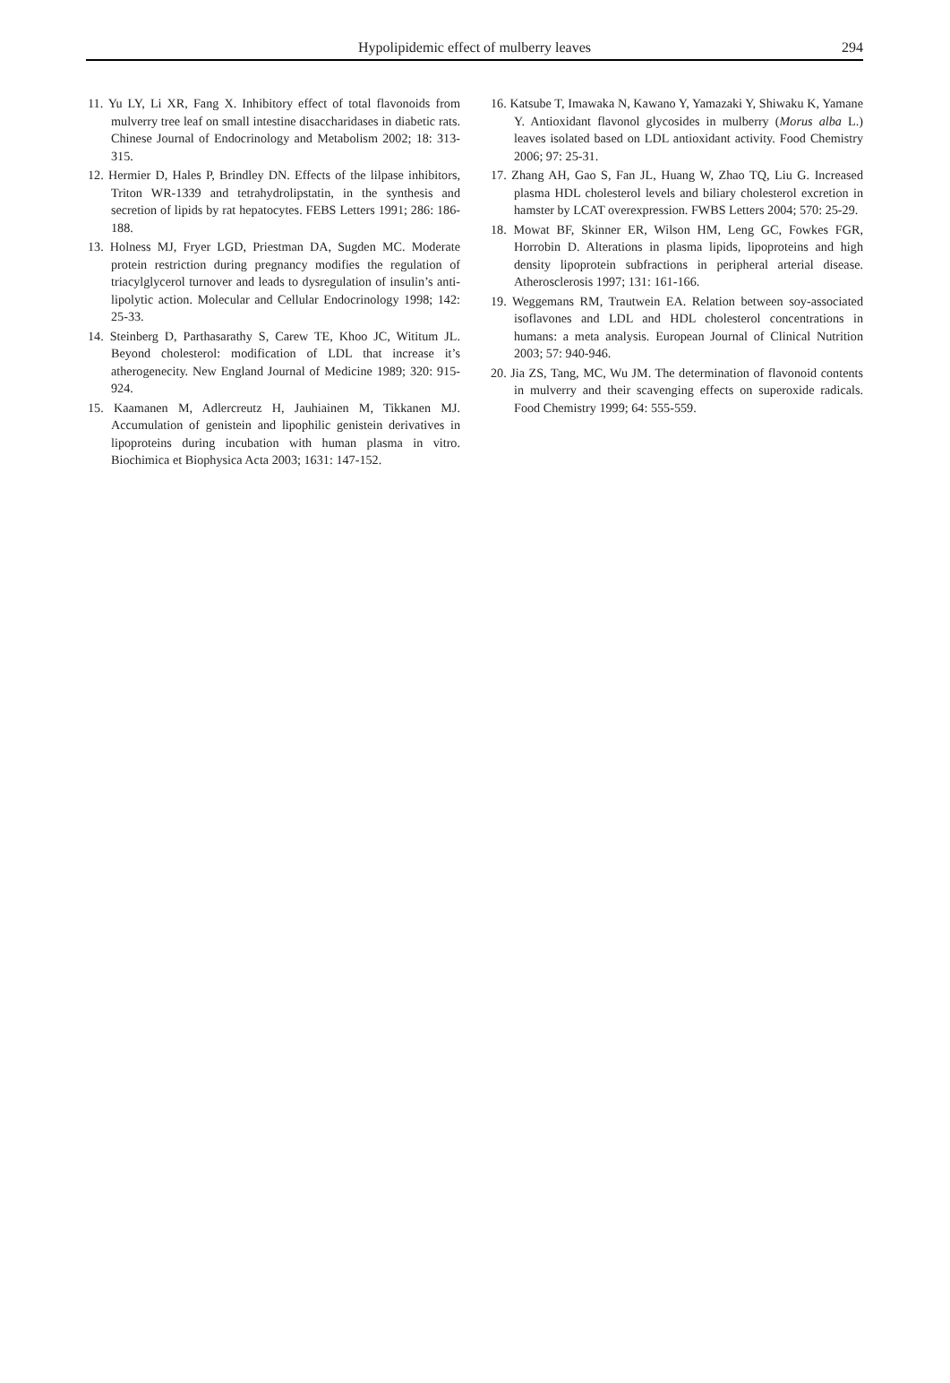Hypolipidemic effect of mulberry leaves
294
11. Yu LY, Li XR, Fang X. Inhibitory effect of total flavonoids from mulverry tree leaf on small intestine disaccharidases in diabetic rats. Chinese Journal of Endocrinology and Metabolism 2002; 18: 313-315.
12. Hermier D, Hales P, Brindley DN. Effects of the lilpase inhibitors, Triton WR-1339 and tetrahydrolipstatin, in the synthesis and secretion of lipids by rat hepatocytes. FEBS Letters 1991; 286: 186-188.
13. Holness MJ, Fryer LGD, Priestman DA, Sugden MC. Moderate protein restriction during pregnancy modifies the regulation of triacylglycerol turnover and leads to dysregulation of insulin’s anti-lipolytic action. Molecular and Cellular Endocrinology 1998; 142: 25-33.
14. Steinberg D, Parthasarathy S, Carew TE, Khoo JC, Wititum JL. Beyond cholesterol: modification of LDL that increase it’s atherogenecity. New England Journal of Medicine 1989; 320: 915-924.
15. Kaamanen M, Adlercreutz H, Jauhiainen M, Tikkanen MJ. Accumulation of genistein and lipophilic genistein derivatives in lipoproteins during incubation with human plasma in vitro. Biochimica et Biophysica Acta 2003; 1631: 147-152.
16. Katsube T, Imawaka N, Kawano Y, Yamazaki Y, Shiwaku K, Yamane Y. Antioxidant flavonol glycosides in mulberry (Morus alba L.) leaves isolated based on LDL antioxidant activity. Food Chemistry 2006; 97: 25-31.
17. Zhang AH, Gao S, Fan JL, Huang W, Zhao TQ, Liu G. Increased plasma HDL cholesterol levels and biliary cholesterol excretion in hamster by LCAT overexpression. FWBS Letters 2004; 570: 25-29.
18. Mowat BF, Skinner ER, Wilson HM, Leng GC, Fowkes FGR, Horrobin D. Alterations in plasma lipids, lipoproteins and high density lipoprotein subfractions in peripheral arterial disease. Atherosclerosis 1997; 131: 161-166.
19. Weggemans RM, Trautwein EA. Relation between soy-associated isoflavones and LDL and HDL cholesterol concentrations in humans: a meta analysis. European Journal of Clinical Nutrition 2003; 57: 940-946.
20. Jia ZS, Tang, MC, Wu JM. The determination of flavonoid contents in mulverry and their scavenging effects on superoxide radicals. Food Chemistry 1999; 64: 555-559.